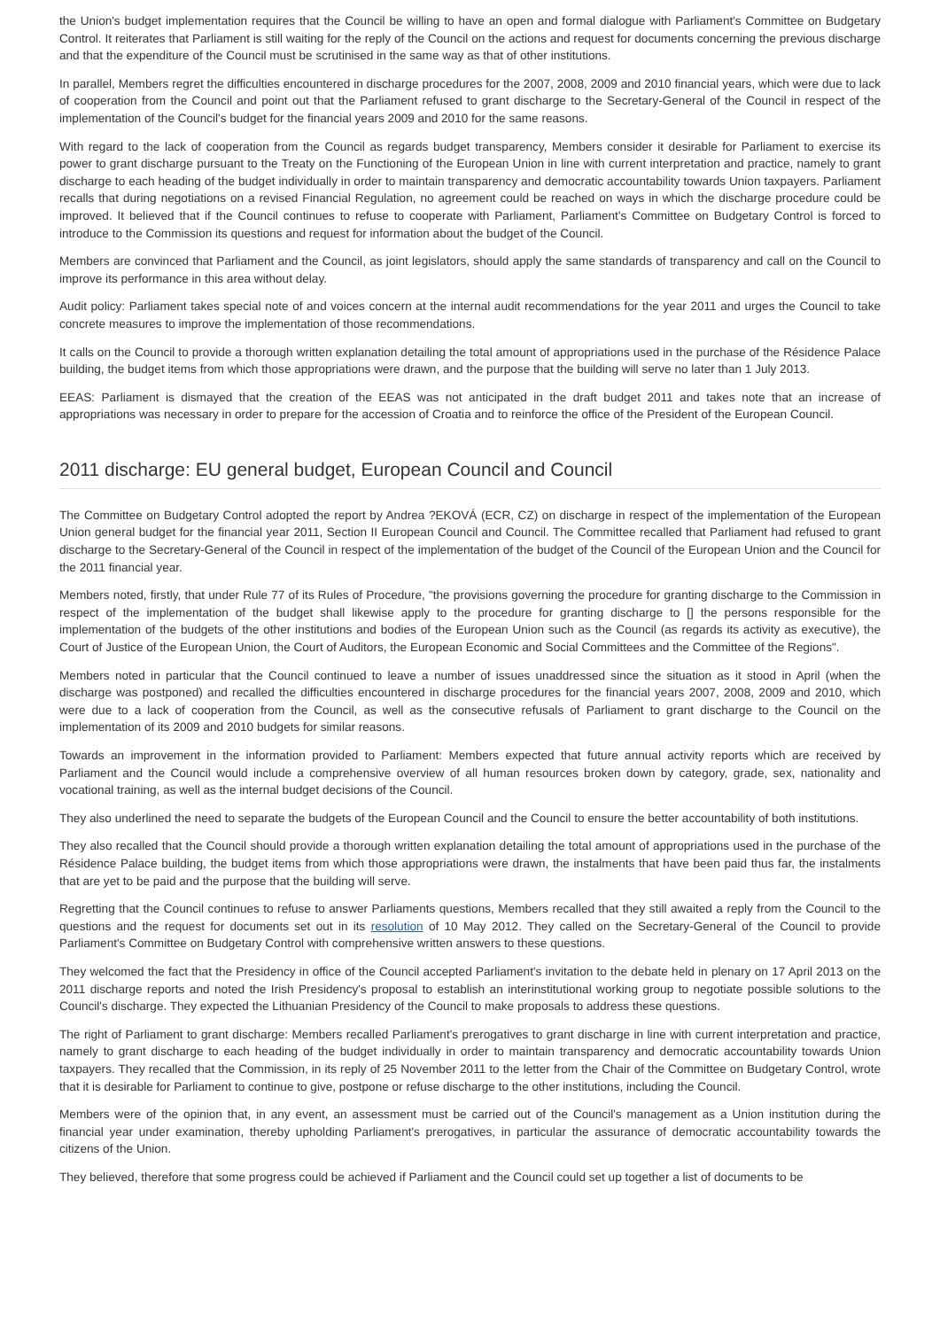the Union's budget implementation requires that the Council be willing to have an open and formal dialogue with Parliament's Committee on Budgetary Control. It reiterates that Parliament is still waiting for the reply of the Council on the actions and request for documents concerning the previous discharge and that the expenditure of the Council must be scrutinised in the same way as that of other institutions.
In parallel, Members regret the difficulties encountered in discharge procedures for the 2007, 2008, 2009 and 2010 financial years, which were due to lack of cooperation from the Council and point out that the Parliament refused to grant discharge to the Secretary-General of the Council in respect of the implementation of the Council's budget for the financial years 2009 and 2010 for the same reasons.
With regard to the lack of cooperation from the Council as regards budget transparency, Members consider it desirable for Parliament to exercise its power to grant discharge pursuant to the Treaty on the Functioning of the European Union in line with current interpretation and practice, namely to grant discharge to each heading of the budget individually in order to maintain transparency and democratic accountability towards Union taxpayers. Parliament recalls that during negotiations on a revised Financial Regulation, no agreement could be reached on ways in which the discharge procedure could be improved. It believed that if the Council continues to refuse to cooperate with Parliament, Parliament's Committee on Budgetary Control is forced to introduce to the Commission its questions and request for information about the budget of the Council.
Members are convinced that Parliament and the Council, as joint legislators, should apply the same standards of transparency and call on the Council to improve its performance in this area without delay.
Audit policy: Parliament takes special note of and voices concern at the internal audit recommendations for the year 2011 and urges the Council to take concrete measures to improve the implementation of those recommendations.
It calls on the Council to provide a thorough written explanation detailing the total amount of appropriations used in the purchase of the Résidence Palace building, the budget items from which those appropriations were drawn, and the purpose that the building will serve no later than 1 July 2013.
EEAS: Parliament is dismayed that the creation of the EEAS was not anticipated in the draft budget 2011 and takes note that an increase of appropriations was necessary in order to prepare for the accession of Croatia and to reinforce the office of the President of the European Council.
2011 discharge: EU general budget, European Council and Council
The Committee on Budgetary Control adopted the report by Andrea ?EKOVÁ (ECR, CZ) on discharge in respect of the implementation of the European Union general budget for the financial year 2011, Section II European Council and Council. The Committee recalled that Parliament had refused to grant discharge to the Secretary-General of the Council in respect of the implementation of the budget of the Council of the European Union and the Council for the 2011 financial year.
Members noted, firstly, that under Rule 77 of its Rules of Procedure, "the provisions governing the procedure for granting discharge to the Commission in respect of the implementation of the budget shall likewise apply to the procedure for granting discharge to [] the persons responsible for the implementation of the budgets of the other institutions and bodies of the European Union such as the Council (as regards its activity as executive), the Court of Justice of the European Union, the Court of Auditors, the European Economic and Social Committees and the Committee of the Regions".
Members noted in particular that the Council continued to leave a number of issues unaddressed since the situation as it stood in April (when the discharge was postponed) and recalled the difficulties encountered in discharge procedures for the financial years 2007, 2008, 2009 and 2010, which were due to a lack of cooperation from the Council, as well as the consecutive refusals of Parliament to grant discharge to the Council on the implementation of its 2009 and 2010 budgets for similar reasons.
Towards an improvement in the information provided to Parliament: Members expected that future annual activity reports which are received by Parliament and the Council would include a comprehensive overview of all human resources broken down by category, grade, sex, nationality and vocational training, as well as the internal budget decisions of the Council.
They also underlined the need to separate the budgets of the European Council and the Council to ensure the better accountability of both institutions.
They also recalled that the Council should provide a thorough written explanation detailing the total amount of appropriations used in the purchase of the Résidence Palace building, the budget items from which those appropriations were drawn, the instalments that have been paid thus far, the instalments that are yet to be paid and the purpose that the building will serve.
Regretting that the Council continues to refuse to answer Parliaments questions, Members recalled that they still awaited a reply from the Council to the questions and the request for documents set out in its resolution of 10 May 2012. They called on the Secretary-General of the Council to provide Parliament's Committee on Budgetary Control with comprehensive written answers to these questions.
They welcomed the fact that the Presidency in office of the Council accepted Parliament's invitation to the debate held in plenary on 17 April 2013 on the 2011 discharge reports and noted the Irish Presidency's proposal to establish an interinstitutional working group to negotiate possible solutions to the Council's discharge. They expected the Lithuanian Presidency of the Council to make proposals to address these questions.
The right of Parliament to grant discharge: Members recalled Parliament's prerogatives to grant discharge in line with current interpretation and practice, namely to grant discharge to each heading of the budget individually in order to maintain transparency and democratic accountability towards Union taxpayers. They recalled that the Commission, in its reply of 25 November 2011 to the letter from the Chair of the Committee on Budgetary Control, wrote that it is desirable for Parliament to continue to give, postpone or refuse discharge to the other institutions, including the Council.
Members were of the opinion that, in any event, an assessment must be carried out of the Council's management as a Union institution during the financial year under examination, thereby upholding Parliament's prerogatives, in particular the assurance of democratic accountability towards the citizens of the Union.
They believed, therefore that some progress could be achieved if Parliament and the Council could set up together a list of documents to be